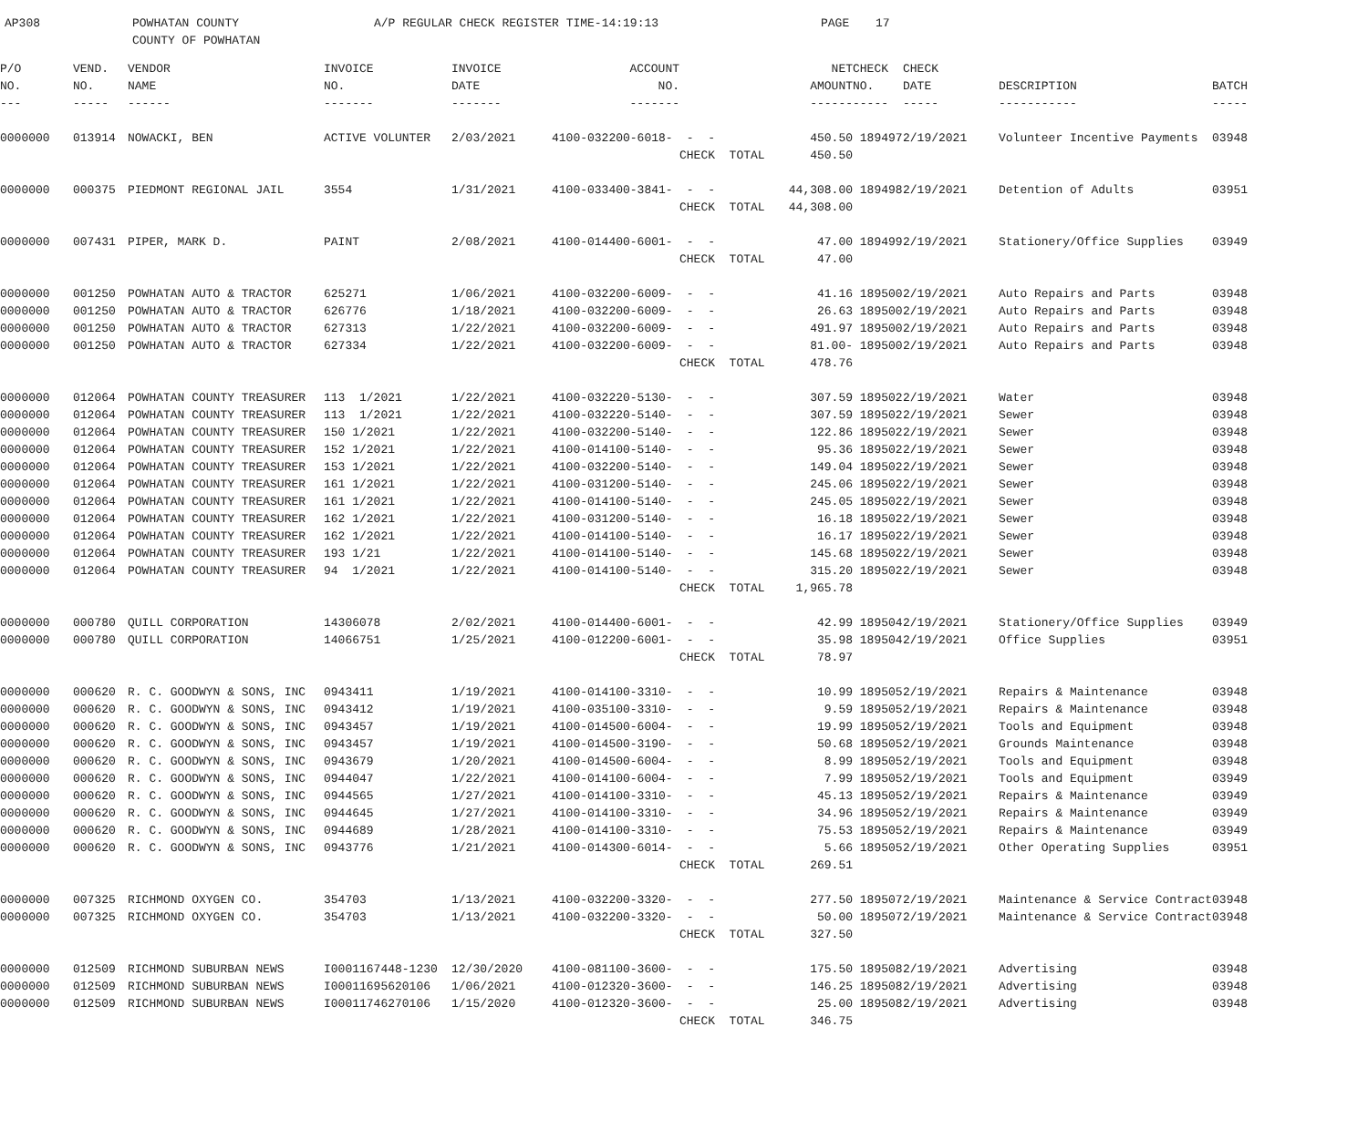AP308 POWHATAN COUNTY A/P REGULAR CHECK REGISTER TIME-14:19:13 PAGE 17
COUNTY OF POWHATAN
| P/O | VEND. | VENDOR | INVOICE | INVOICE | ACCOUNT | | NET | CHECK | CHECK | | |
| --- | --- | --- | --- | --- | --- | --- | --- | --- | --- | --- | --- |
| NO. | NO. | NAME | NO. | DATE | NO. | | AMOUNT | NO. | DATE | DESCRIPTION | BATCH |
| --- | ----- | ------ | ------- | ------- | ------- | | ------ | ----- | ----- | ----------- | ----- |
| 0000000 | 013914 | NOWACKI, BEN | ACTIVE VOLUNTER | 2/03/2021 | 4100-032200-6018- | - - | 450.50 | 189497 | 2/19/2021 | Volunteer Incentive Payments | 03948 |
| | | | | | | CHECK TOTAL | 450.50 | | | | |
| 0000000 | 000375 | PIEDMONT REGIONAL JAIL | 3554 | 1/31/2021 | 4100-033400-3841- | - - | 44,308.00 | 189498 | 2/19/2021 | Detention of Adults | 03951 |
| | | | | | | CHECK TOTAL | 44,308.00 | | | | |
| 0000000 | 007431 | PIPER, MARK D. | PAINT | 2/08/2021 | 4100-014400-6001- | - - | 47.00 | 189499 | 2/19/2021 | Stationery/Office Supplies | 03949 |
| | | | | | | CHECK TOTAL | 47.00 | | | | |
| 0000000 | 001250 | POWHATAN AUTO & TRACTOR | 625271 | 1/06/2021 | 4100-032200-6009- | - - | 41.16 | 189500 | 2/19/2021 | Auto Repairs and Parts | 03948 |
| 0000000 | 001250 | POWHATAN AUTO & TRACTOR | 626776 | 1/18/2021 | 4100-032200-6009- | - - | 26.63 | 189500 | 2/19/2021 | Auto Repairs and Parts | 03948 |
| 0000000 | 001250 | POWHATAN AUTO & TRACTOR | 627313 | 1/22/2021 | 4100-032200-6009- | - - | 491.97 | 189500 | 2/19/2021 | Auto Repairs and Parts | 03948 |
| 0000000 | 001250 | POWHATAN AUTO & TRACTOR | 627334 | 1/22/2021 | 4100-032200-6009- | - - | 81.00- | 189500 | 2/19/2021 | Auto Repairs and Parts | 03948 |
| | | | | | | CHECK TOTAL | 478.76 | | | | |
| 0000000 | 012064 | POWHATAN COUNTY TREASURER | 113 1/2021 | 1/22/2021 | 4100-032220-5130- | - - | 307.59 | 189502 | 2/19/2021 | Water | 03948 |
| 0000000 | 012064 | POWHATAN COUNTY TREASURER | 113 1/2021 | 1/22/2021 | 4100-032220-5140- | - - | 307.59 | 189502 | 2/19/2021 | Sewer | 03948 |
| 0000000 | 012064 | POWHATAN COUNTY TREASURER | 150 1/2021 | 1/22/2021 | 4100-032200-5140- | - - | 122.86 | 189502 | 2/19/2021 | Sewer | 03948 |
| 0000000 | 012064 | POWHATAN COUNTY TREASURER | 152 1/2021 | 1/22/2021 | 4100-014100-5140- | - - | 95.36 | 189502 | 2/19/2021 | Sewer | 03948 |
| 0000000 | 012064 | POWHATAN COUNTY TREASURER | 153 1/2021 | 1/22/2021 | 4100-032200-5140- | - - | 149.04 | 189502 | 2/19/2021 | Sewer | 03948 |
| 0000000 | 012064 | POWHATAN COUNTY TREASURER | 161 1/2021 | 1/22/2021 | 4100-031200-5140- | - - | 245.06 | 189502 | 2/19/2021 | Sewer | 03948 |
| 0000000 | 012064 | POWHATAN COUNTY TREASURER | 161 1/2021 | 1/22/2021 | 4100-014100-5140- | - - | 245.05 | 189502 | 2/19/2021 | Sewer | 03948 |
| 0000000 | 012064 | POWHATAN COUNTY TREASURER | 162 1/2021 | 1/22/2021 | 4100-031200-5140- | - - | 16.18 | 189502 | 2/19/2021 | Sewer | 03948 |
| 0000000 | 012064 | POWHATAN COUNTY TREASURER | 162 1/2021 | 1/22/2021 | 4100-014100-5140- | - - | 16.17 | 189502 | 2/19/2021 | Sewer | 03948 |
| 0000000 | 012064 | POWHATAN COUNTY TREASURER | 193 1/21 | 1/22/2021 | 4100-014100-5140- | - - | 145.68 | 189502 | 2/19/2021 | Sewer | 03948 |
| 0000000 | 012064 | POWHATAN COUNTY TREASURER | 94 1/2021 | 1/22/2021 | 4100-014100-5140- | - - | 315.20 | 189502 | 2/19/2021 | Sewer | 03948 |
| | | | | | | CHECK TOTAL | 1,965.78 | | | | |
| 0000000 | 000780 | QUILL CORPORATION | 14306078 | 2/02/2021 | 4100-014400-6001- | - - | 42.99 | 189504 | 2/19/2021 | Stationery/Office Supplies | 03949 |
| 0000000 | 000780 | QUILL CORPORATION | 14066751 | 1/25/2021 | 4100-012200-6001- | - - | 35.98 | 189504 | 2/19/2021 | Office Supplies | 03951 |
| | | | | | | CHECK TOTAL | 78.97 | | | | |
| 0000000 | 000620 | R. C. GOODWYN & SONS, INC | 0943411 | 1/19/2021 | 4100-014100-3310- | - - | 10.99 | 189505 | 2/19/2021 | Repairs & Maintenance | 03948 |
| 0000000 | 000620 | R. C. GOODWYN & SONS, INC | 0943412 | 1/19/2021 | 4100-035100-3310- | - - | 9.59 | 189505 | 2/19/2021 | Repairs & Maintenance | 03948 |
| 0000000 | 000620 | R. C. GOODWYN & SONS, INC | 0943457 | 1/19/2021 | 4100-014500-6004- | - - | 19.99 | 189505 | 2/19/2021 | Tools and Equipment | 03948 |
| 0000000 | 000620 | R. C. GOODWYN & SONS, INC | 0943457 | 1/19/2021 | 4100-014500-3190- | - - | 50.68 | 189505 | 2/19/2021 | Grounds Maintenance | 03948 |
| 0000000 | 000620 | R. C. GOODWYN & SONS, INC | 0943679 | 1/20/2021 | 4100-014500-6004- | - - | 8.99 | 189505 | 2/19/2021 | Tools and Equipment | 03948 |
| 0000000 | 000620 | R. C. GOODWYN & SONS, INC | 0944047 | 1/22/2021 | 4100-014100-6004- | - - | 7.99 | 189505 | 2/19/2021 | Tools and Equipment | 03949 |
| 0000000 | 000620 | R. C. GOODWYN & SONS, INC | 0944565 | 1/27/2021 | 4100-014100-3310- | - - | 45.13 | 189505 | 2/19/2021 | Repairs & Maintenance | 03949 |
| 0000000 | 000620 | R. C. GOODWYN & SONS, INC | 0944645 | 1/27/2021 | 4100-014100-3310- | - - | 34.96 | 189505 | 2/19/2021 | Repairs & Maintenance | 03949 |
| 0000000 | 000620 | R. C. GOODWYN & SONS, INC | 0944689 | 1/28/2021 | 4100-014100-3310- | - - | 75.53 | 189505 | 2/19/2021 | Repairs & Maintenance | 03949 |
| 0000000 | 000620 | R. C. GOODWYN & SONS, INC | 0943776 | 1/21/2021 | 4100-014300-6014- | - - | 5.66 | 189505 | 2/19/2021 | Other Operating Supplies | 03951 |
| | | | | | | CHECK TOTAL | 269.51 | | | | |
| 0000000 | 007325 | RICHMOND OXYGEN CO. | 354703 | 1/13/2021 | 4100-032200-3320- | - - | 277.50 | 189507 | 2/19/2021 | Maintenance & Service Contract | 03948 |
| 0000000 | 007325 | RICHMOND OXYGEN CO. | 354703 | 1/13/2021 | 4100-032200-3320- | - - | 50.00 | 189507 | 2/19/2021 | Maintenance & Service Contract | 03948 |
| | | | | | | CHECK TOTAL | 327.50 | | | | |
| 0000000 | 012509 | RICHMOND SUBURBAN NEWS | I0001167448-1230 | 12/30/2020 | 4100-081100-3600- | - - | 175.50 | 189508 | 2/19/2021 | Advertising | 03948 |
| 0000000 | 012509 | RICHMOND SUBURBAN NEWS | I00011695620106 | 1/06/2021 | 4100-012320-3600- | - - | 146.25 | 189508 | 2/19/2021 | Advertising | 03948 |
| 0000000 | 012509 | RICHMOND SUBURBAN NEWS | I00011746270106 | 1/15/2020 | 4100-012320-3600- | - - | 25.00 | 189508 | 2/19/2021 | Advertising | 03948 |
| | | | | | | CHECK TOTAL | 346.75 | | | | |